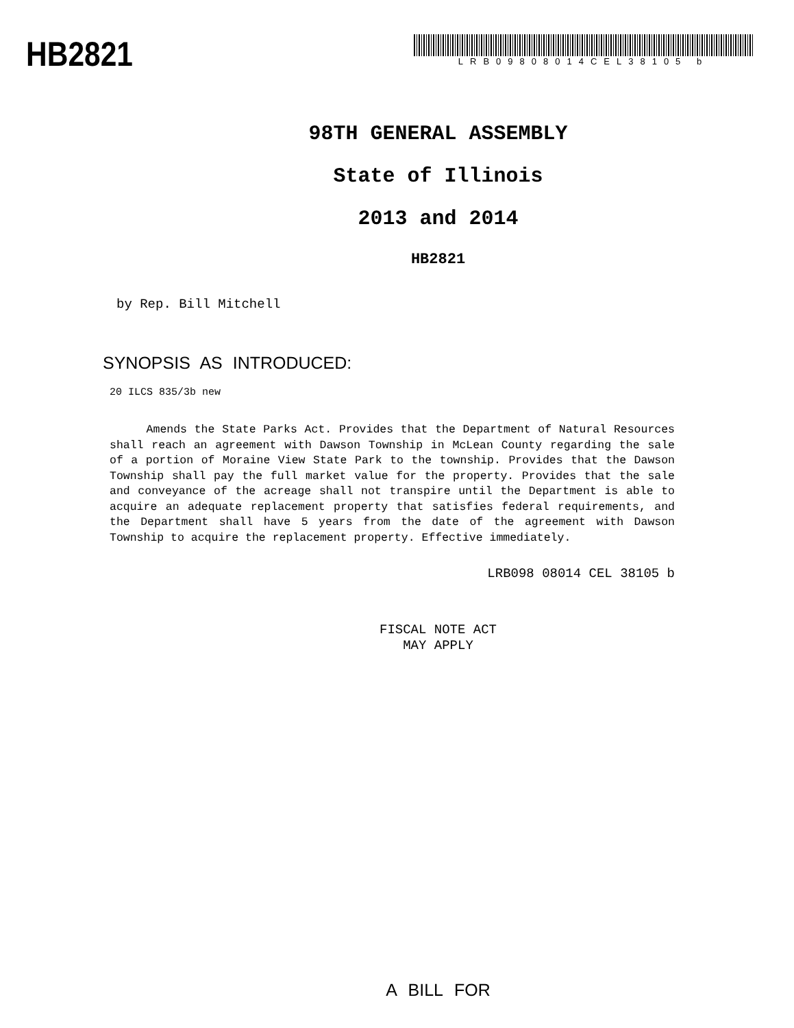HB2821
LRB09808014CEL38105 b
98TH GENERAL ASSEMBLY
State of Illinois
2013 and 2014
HB2821
by Rep. Bill Mitchell
SYNOPSIS AS INTRODUCED:
20 ILCS 835/3b new
Amends the State Parks Act. Provides that the Department of Natural Resources shall reach an agreement with Dawson Township in McLean County regarding the sale of a portion of Moraine View State Park to the township. Provides that the Dawson Township shall pay the full market value for the property. Provides that the sale and conveyance of the acreage shall not transpire until the Department is able to acquire an adequate replacement property that satisfies federal requirements, and the Department shall have 5 years from the date of the agreement with Dawson Township to acquire the replacement property. Effective immediately.
LRB098 08014 CEL 38105 b
FISCAL NOTE ACT
MAY APPLY
A BILL FOR